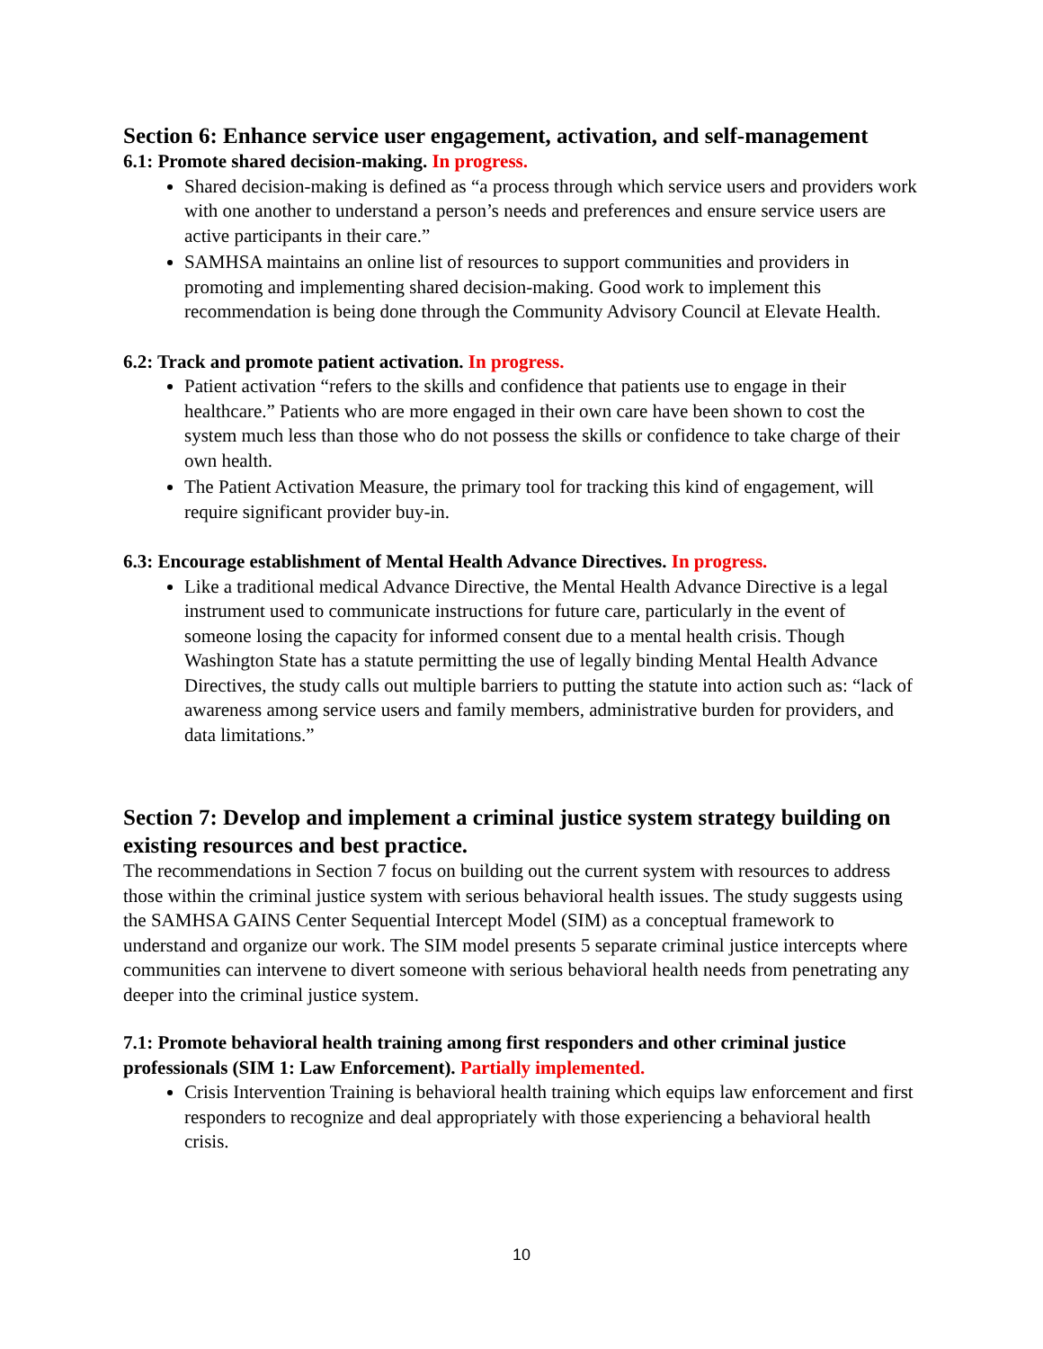Section 6: Enhance service user engagement, activation, and self-management
6.1: Promote shared decision-making. In progress.
Shared decision-making is defined as “a process through which service users and providers work with one another to understand a person’s needs and preferences and ensure service users are active participants in their care.”
SAMHSA maintains an online list of resources to support communities and providers in promoting and implementing shared decision-making. Good work to implement this recommendation is being done through the Community Advisory Council at Elevate Health.
6.2: Track and promote patient activation. In progress.
Patient activation “refers to the skills and confidence that patients use to engage in their healthcare.” Patients who are more engaged in their own care have been shown to cost the system much less than those who do not possess the skills or confidence to take charge of their own health.
The Patient Activation Measure, the primary tool for tracking this kind of engagement, will require significant provider buy-in.
6.3: Encourage establishment of Mental Health Advance Directives. In progress.
Like a traditional medical Advance Directive, the Mental Health Advance Directive is a legal instrument used to communicate instructions for future care, particularly in the event of someone losing the capacity for informed consent due to a mental health crisis. Though Washington State has a statute permitting the use of legally binding Mental Health Advance Directives, the study calls out multiple barriers to putting the statute into action such as: “lack of awareness among service users and family members, administrative burden for providers, and data limitations.”
Section 7: Develop and implement a criminal justice system strategy building on existing resources and best practice.
The recommendations in Section 7 focus on building out the current system with resources to address those within the criminal justice system with serious behavioral health issues. The study suggests using the SAMHSA GAINS Center Sequential Intercept Model (SIM) as a conceptual framework to understand and organize our work. The SIM model presents 5 separate criminal justice intercepts where communities can intervene to divert someone with serious behavioral health needs from penetrating any deeper into the criminal justice system.
7.1: Promote behavioral health training among first responders and other criminal justice professionals (SIM 1: Law Enforcement). Partially implemented.
Crisis Intervention Training is behavioral health training which equips law enforcement and first responders to recognize and deal appropriately with those experiencing a behavioral health crisis.
10